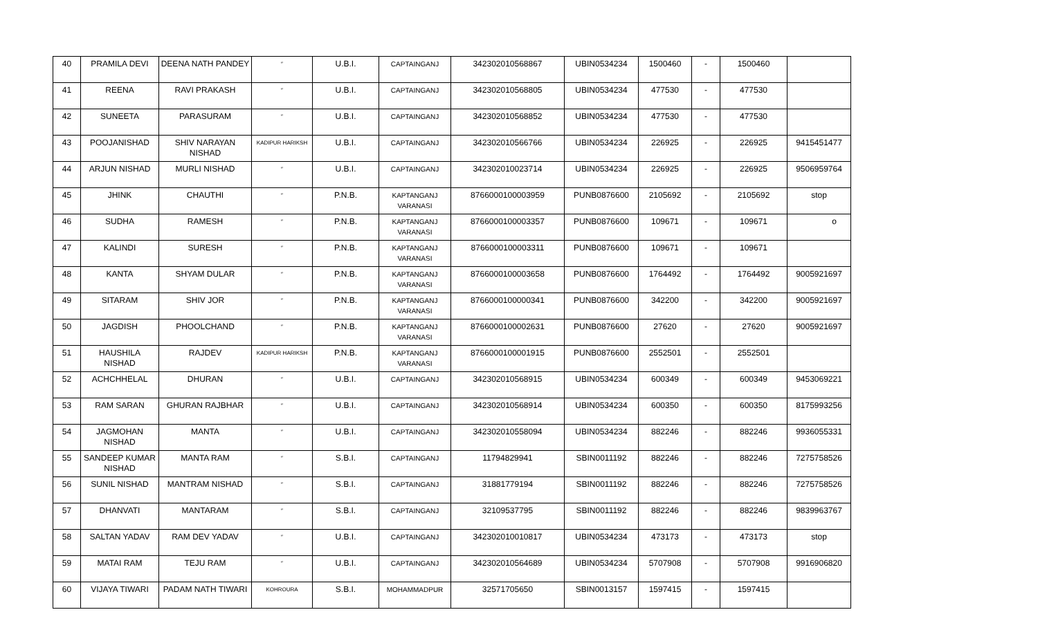| 40 | PRAMILA DEVI | DEENA NATH PANDEY | ″ | U.B.I. | CAPTAINGANJ | 342302010568867 | UBIN0534234 | 1500460 | - | 1500460 | |
| 41 | REENA | RAVI PRAKASH | ″ | U.B.I. | CAPTAINGANJ | 342302010568805 | UBIN0534234 | 477530 | - | 477530 | |
| 42 | SUNEETA | PARASURAM | ″ | U.B.I. | CAPTAINGANJ | 342302010568852 | UBIN0534234 | 477530 | - | 477530 | |
| 43 | POOJANISHAD | SHIV NARAYAN NISHAD | KADIPUR HARIKSH | U.B.I. | CAPTAINGANJ | 342302010566766 | UBIN0534234 | 226925 | - | 226925 | 9415451477 |
| 44 | ARJUN NISHAD | MURLI NISHAD | ″ | U.B.I. | CAPTAINGANJ | 342302010023714 | UBIN0534234 | 226925 | - | 226925 | 9506959764 |
| 45 | JHINK | CHAUTHI | ″ | P.N.B. | KAPTANGANJ VARANASI | 8766000100003959 | PUNB0876600 | 2105692 | - | 2105692 | stop |
| 46 | SUDHA | RAMESH | ″ | P.N.B. | KAPTANGANJ VARANASI | 8766000100003357 | PUNB0876600 | 109671 | - | 109671 | o |
| 47 | KALINDI | SURESH | ″ | P.N.B. | KAPTANGANJ VARANASI | 8766000100003311 | PUNB0876600 | 109671 | - | 109671 | |
| 48 | KANTA | SHYAM DULAR | ″ | P.N.B. | KAPTANGANJ VARANASI | 8766000100003658 | PUNB0876600 | 1764492 | - | 1764492 | 9005921697 |
| 49 | SITARAM | SHIV JOR | ″ | P.N.B. | KAPTANGANJ VARANASI | 8766000100000341 | PUNB0876600 | 342200 | - | 342200 | 9005921697 |
| 50 | JAGDISH | PHOOLCHAND | ″ | P.N.B. | KAPTANGANJ VARANASI | 8766000100002631 | PUNB0876600 | 27620 | - | 27620 | 9005921697 |
| 51 | HAUSHILA NISHAD | RAJDEV | KADIPUR HARIKSH | P.N.B. | KAPTANGANJ VARANASI | 8766000100001915 | PUNB0876600 | 2552501 | - | 2552501 | |
| 52 | ACHCHHELAL | DHURAN | ″ | U.B.I. | CAPTAINGANJ | 342302010568915 | UBIN0534234 | 600349 | - | 600349 | 9453069221 |
| 53 | RAM SARAN | GHURAN RAJBHAR | ″ | U.B.I. | CAPTAINGANJ | 342302010568914 | UBIN0534234 | 600350 | - | 600350 | 8175993256 |
| 54 | JAGMOHAN NISHAD | MANTA | ″ | U.B.I. | CAPTAINGANJ | 342302010558094 | UBIN0534234 | 882246 | - | 882246 | 9936055331 |
| 55 | SANDEEP KUMAR NISHAD | MANTA RAM | ″ | S.B.I. | CAPTAINGANJ | 11794829941 | SBIN0011192 | 882246 | - | 882246 | 7275758526 |
| 56 | SUNIL NISHAD | MANTRAM NISHAD | ″ | S.B.I. | CAPTAINGANJ | 31881779194 | SBIN0011192 | 882246 | - | 882246 | 7275758526 |
| 57 | DHANVATI | MANTARAM | ″ | S.B.I. | CAPTAINGANJ | 32109537795 | SBIN0011192 | 882246 | - | 882246 | 9839963767 |
| 58 | SALTAN YADAV | RAM DEV YADAV | ″ | U.B.I. | CAPTAINGANJ | 342302010010817 | UBIN0534234 | 473173 | - | 473173 | stop |
| 59 | MATAI RAM | TEJU RAM | ″ | U.B.I. | CAPTAINGANJ | 342302010564689 | UBIN0534234 | 5707908 | - | 5707908 | 9916906820 |
| 60 | VIJAYA TIWARI | PADAM NATH TIWARI | KOHROURA | S.B.I. | MOHAMMADPUR | 32571705650 | SBIN0013157 | 1597415 | - | 1597415 | |